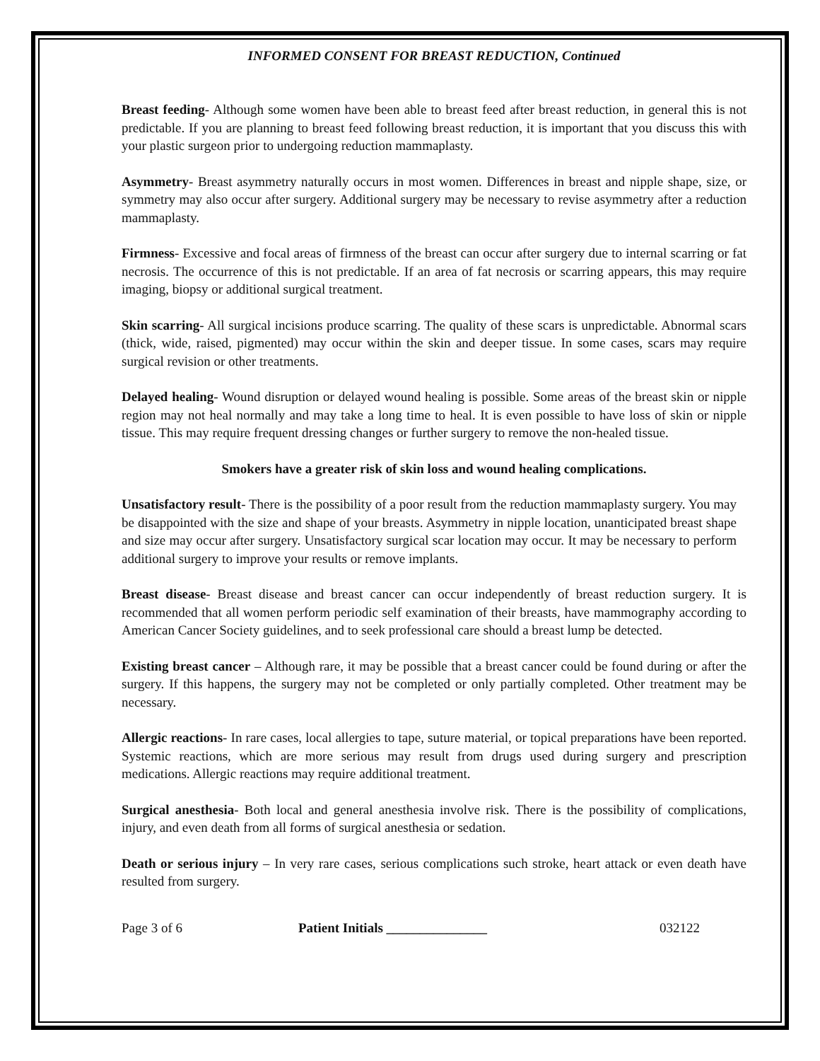INFORMED CONSENT FOR BREAST REDUCTION, Continued
Breast feeding- Although some women have been able to breast feed after breast reduction, in general this is not predictable. If you are planning to breast feed following breast reduction, it is important that you discuss this with your plastic surgeon prior to undergoing reduction mammaplasty.
Asymmetry- Breast asymmetry naturally occurs in most women. Differences in breast and nipple shape, size, or symmetry may also occur after surgery. Additional surgery may be necessary to revise asymmetry after a reduction mammaplasty.
Firmness- Excessive and focal areas of firmness of the breast can occur after surgery due to internal scarring or fat necrosis. The occurrence of this is not predictable. If an area of fat necrosis or scarring appears, this may require imaging, biopsy or additional surgical treatment.
Skin scarring- All surgical incisions produce scarring. The quality of these scars is unpredictable. Abnormal scars (thick, wide, raised, pigmented) may occur within the skin and deeper tissue. In some cases, scars may require surgical revision or other treatments.
Delayed healing- Wound disruption or delayed wound healing is possible. Some areas of the breast skin or nipple region may not heal normally and may take a long time to heal. It is even possible to have loss of skin or nipple tissue. This may require frequent dressing changes or further surgery to remove the non-healed tissue.
Smokers have a greater risk of skin loss and wound healing complications.
Unsatisfactory result- There is the possibility of a poor result from the reduction mammaplasty surgery. You may be disappointed with the size and shape of your breasts. Asymmetry in nipple location, unanticipated breast shape and size may occur after surgery. Unsatisfactory surgical scar location may occur. It may be necessary to perform additional surgery to improve your results or remove implants.
Breast disease- Breast disease and breast cancer can occur independently of breast reduction surgery. It is recommended that all women perform periodic self examination of their breasts, have mammography according to American Cancer Society guidelines, and to seek professional care should a breast lump be detected.
Existing breast cancer – Although rare, it may be possible that a breast cancer could be found during or after the surgery. If this happens, the surgery may not be completed or only partially completed. Other treatment may be necessary.
Allergic reactions- In rare cases, local allergies to tape, suture material, or topical preparations have been reported. Systemic reactions, which are more serious may result from drugs used during surgery and prescription medications. Allergic reactions may require additional treatment.
Surgical anesthesia- Both local and general anesthesia involve risk. There is the possibility of complications, injury, and even death from all forms of surgical anesthesia or sedation.
Death or serious injury – In very rare cases, serious complications such stroke, heart attack or even death have resulted from surgery.
Page 3 of 6 Patient Initials _______________ 032122